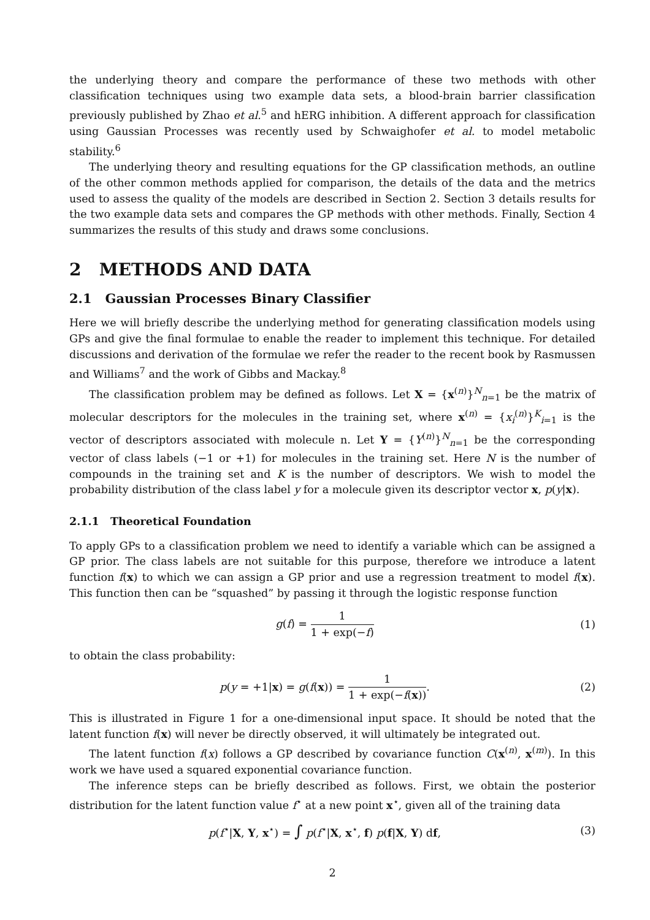the underlying theory and compare the performance of these two methods with other classification techniques using two example data sets, a blood-brain barrier classification previously published by Zhao et al.<sup>5</sup> and hERG inhibition. A different approach for classification using Gaussian Processes was recently used by Schwaighofer et al. to model metabolic stability.<sup>6</sup>
The underlying theory and resulting equations for the GP classification methods, an outline of the other common methods applied for comparison, the details of the data and the metrics used to assess the quality of the models are described in Section 2. Section 3 details results for the two example data sets and compares the GP methods with other methods. Finally, Section 4 summarizes the results of this study and draws some conclusions.
2 METHODS AND DATA
2.1 Gaussian Processes Binary Classifier
Here we will briefly describe the underlying method for generating classification models using GPs and give the final formulae to enable the reader to implement this technique. For detailed discussions and derivation of the formulae we refer the reader to the recent book by Rasmussen and Williams<sup>7</sup> and the work of Gibbs and Mackay.<sup>8</sup>
The classification problem may be defined as follows. Let X = {x<sup>(n)</sup>}<sup>N</sup><sub>n=1</sub> be the matrix of molecular descriptors for the molecules in the training set, where x<sup>(n)</sup> = {x<sub>i</sub><sup>(n)</sup>}<sup>K</sup><sub>i=1</sub> is the vector of descriptors associated with molecule n. Let Y = {Y<sup>(n)</sup>}<sup>N</sup><sub>n=1</sub> be the corresponding vector of class labels (−1 or +1) for molecules in the training set. Here N is the number of compounds in the training set and K is the number of descriptors. We wish to model the probability distribution of the class label y for a molecule given its descriptor vector x, p(y|x).
2.1.1 Theoretical Foundation
To apply GPs to a classification problem we need to identify a variable which can be assigned a GP prior. The class labels are not suitable for this purpose, therefore we introduce a latent function f(x) to which we can assign a GP prior and use a regression treatment to model f(x). This function then can be “squashed” by passing it through the logistic response function
g(f) = 1 1 + exp(−f) (1)
to obtain the class probability:
p(y = +1|x) = g(f(x)) = 1 1 + exp(−f(x)).
(2)
This is illustrated in Figure 1 for a one-dimensional input space. It should be noted that the latent function f(x) will never be directly observed, it will ultimately be integrated out.
The latent function f(x) follows a GP described by covariance function C(x<sup>(n)</sup>, x<sup>(m)</sup>). In this work we have used a squared exponential covariance function.
The inference steps can be briefly described as follows. First, we obtain the posterior distribution for the latent function value f<sup>⋆</sup> at a new point x<sup>⋆</sup>, given all of the training data
p(f<sup>⋆</sup>|X, Y, x<sup>⋆</sup>) = ∫ p(f<sup>⋆</sup>|X, x<sup>⋆</sup>, f) p(f|X, Y) df,
(3)
2